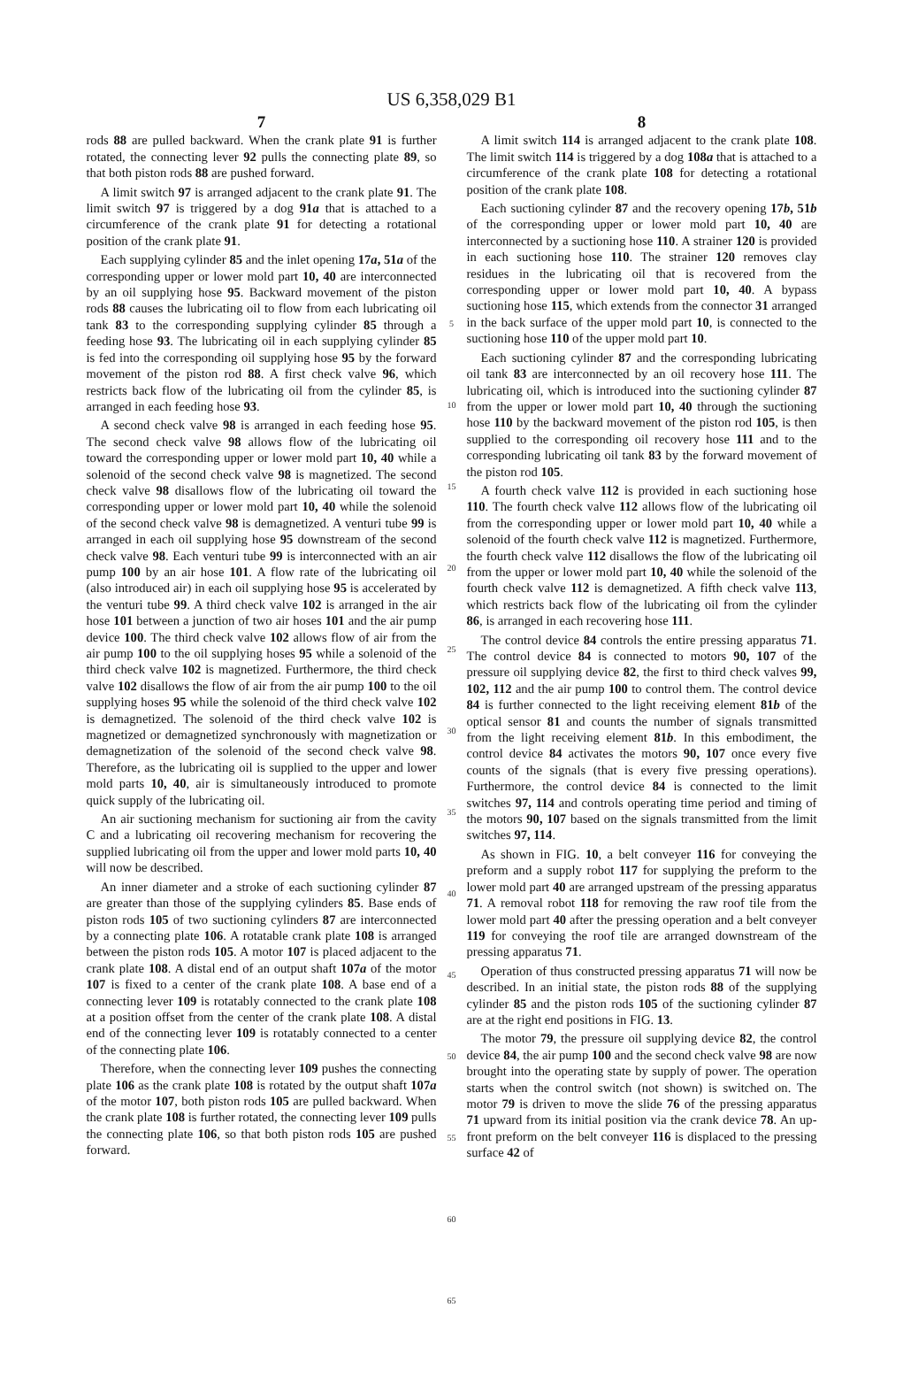US 6,358,029 B1
7
rods 88 are pulled backward. When the crank plate 91 is further rotated, the connecting lever 92 pulls the connecting plate 89, so that both piston rods 88 are pushed forward.
A limit switch 97 is arranged adjacent to the crank plate 91. The limit switch 97 is triggered by a dog 91a that is attached to a circumference of the crank plate 91 for detecting a rotational position of the crank plate 91.
Each supplying cylinder 85 and the inlet opening 17a, 51a of the corresponding upper or lower mold part 10, 40 are interconnected by an oil supplying hose 95. Backward movement of the piston rods 88 causes the lubricating oil to flow from each lubricating oil tank 83 to the corresponding supplying cylinder 85 through a feeding hose 93. The lubricating oil in each supplying cylinder 85 is fed into the corresponding oil supplying hose 95 by the forward movement of the piston rod 88. A first check valve 96, which restricts back flow of the lubricating oil from the cylinder 85, is arranged in each feeding hose 93.
A second check valve 98 is arranged in each feeding hose 95. The second check valve 98 allows flow of the lubricating oil toward the corresponding upper or lower mold part 10, 40 while a solenoid of the second check valve 98 is magnetized. The second check valve 98 disallows flow of the lubricating oil toward the corresponding upper or lower mold part 10, 40 while the solenoid of the second check valve 98 is demagnetized. A venturi tube 99 is arranged in each oil supplying hose 95 downstream of the second check valve 98. Each venturi tube 99 is interconnected with an air pump 100 by an air hose 101. A flow rate of the lubricating oil (also introduced air) in each oil supplying hose 95 is accelerated by the venturi tube 99. A third check valve 102 is arranged in the air hose 101 between a junction of two air hoses 101 and the air pump device 100. The third check valve 102 allows flow of air from the air pump 100 to the oil supplying hoses 95 while a solenoid of the third check valve 102 is magnetized. Furthermore, the third check valve 102 disallows the flow of air from the air pump 100 to the oil supplying hoses 95 while the solenoid of the third check valve 102 is demagnetized. The solenoid of the third check valve 102 is magnetized or demagnetized synchronously with magnetization or demagnetization of the solenoid of the second check valve 98. Therefore, as the lubricating oil is supplied to the upper and lower mold parts 10, 40, air is simultaneously introduced to promote quick supply of the lubricating oil.
An air suctioning mechanism for suctioning air from the cavity C and a lubricating oil recovering mechanism for recovering the supplied lubricating oil from the upper and lower mold parts 10, 40 will now be described.
An inner diameter and a stroke of each suctioning cylinder 87 are greater than those of the supplying cylinders 85. Base ends of piston rods 105 of two suctioning cylinders 87 are interconnected by a connecting plate 106. A rotatable crank plate 108 is arranged between the piston rods 105. A motor 107 is placed adjacent to the crank plate 108. A distal end of an output shaft 107a of the motor 107 is fixed to a center of the crank plate 108. A base end of a connecting lever 109 is rotatably connected to the crank plate 108 at a position offset from the center of the crank plate 108. A distal end of the connecting lever 109 is rotatably connected to a center of the connecting plate 106.
Therefore, when the connecting lever 109 pushes the connecting plate 106 as the crank plate 108 is rotated by the output shaft 107a of the motor 107, both piston rods 105 are pulled backward. When the crank plate 108 is further rotated, the connecting lever 109 pulls the connecting plate 106, so that both piston rods 105 are pushed forward.
5
10
15
20
25
30
35
40
45
50
55
60
65
8
A limit switch 114 is arranged adjacent to the crank plate 108. The limit switch 114 is triggered by a dog 108a that is attached to a circumference of the crank plate 108 for detecting a rotational position of the crank plate 108.
Each suctioning cylinder 87 and the recovery opening 17b, 51b of the corresponding upper or lower mold part 10, 40 are interconnected by a suctioning hose 110. A strainer 120 is provided in each suctioning hose 110. The strainer 120 removes clay residues in the lubricating oil that is recovered from the corresponding upper or lower mold part 10, 40. A bypass suctioning hose 115, which extends from the connector 31 arranged in the back surface of the upper mold part 10, is connected to the suctioning hose 110 of the upper mold part 10.
Each suctioning cylinder 87 and the corresponding lubricating oil tank 83 are interconnected by an oil recovery hose 111. The lubricating oil, which is introduced into the suctioning cylinder 87 from the upper or lower mold part 10, 40 through the suctioning hose 110 by the backward movement of the piston rod 105, is then supplied to the corresponding oil recovery hose 111 and to the corresponding lubricating oil tank 83 by the forward movement of the piston rod 105.
A fourth check valve 112 is provided in each suctioning hose 110. The fourth check valve 112 allows flow of the lubricating oil from the corresponding upper or lower mold part 10, 40 while a solenoid of the fourth check valve 112 is magnetized. Furthermore, the fourth check valve 112 disallows the flow of the lubricating oil from the upper or lower mold part 10, 40 while the solenoid of the fourth check valve 112 is demagnetized. A fifth check valve 113, which restricts back flow of the lubricating oil from the cylinder 86, is arranged in each recovering hose 111.
The control device 84 controls the entire pressing apparatus 71. The control device 84 is connected to motors 90, 107 of the pressure oil supplying device 82, the first to third check valves 99, 102, 112 and the air pump 100 to control them. The control device 84 is further connected to the light receiving element 81b of the optical sensor 81 and counts the number of signals transmitted from the light receiving element 81b. In this embodiment, the control device 84 activates the motors 90, 107 once every five counts of the signals (that is every five pressing operations). Furthermore, the control device 84 is connected to the limit switches 97, 114 and controls operating time period and timing of the motors 90, 107 based on the signals transmitted from the limit switches 97, 114.
As shown in FIG. 10, a belt conveyer 116 for conveying the preform and a supply robot 117 for supplying the preform to the lower mold part 40 are arranged upstream of the pressing apparatus 71. A removal robot 118 for removing the raw roof tile from the lower mold part 40 after the pressing operation and a belt conveyer 119 for conveying the roof tile are arranged downstream of the pressing apparatus 71.
Operation of thus constructed pressing apparatus 71 will now be described. In an initial state, the piston rods 88 of the supplying cylinder 85 and the piston rods 105 of the suctioning cylinder 87 are at the right end positions in FIG. 13.
The motor 79, the pressure oil supplying device 82, the control device 84, the air pump 100 and the second check valve 98 are now brought into the operating state by supply of power. The operation starts when the control switch (not shown) is switched on. The motor 79 is driven to move the slide 76 of the pressing apparatus 71 upward from its initial position via the crank device 78. An up-front preform on the belt conveyer 116 is displaced to the pressing surface 42 of